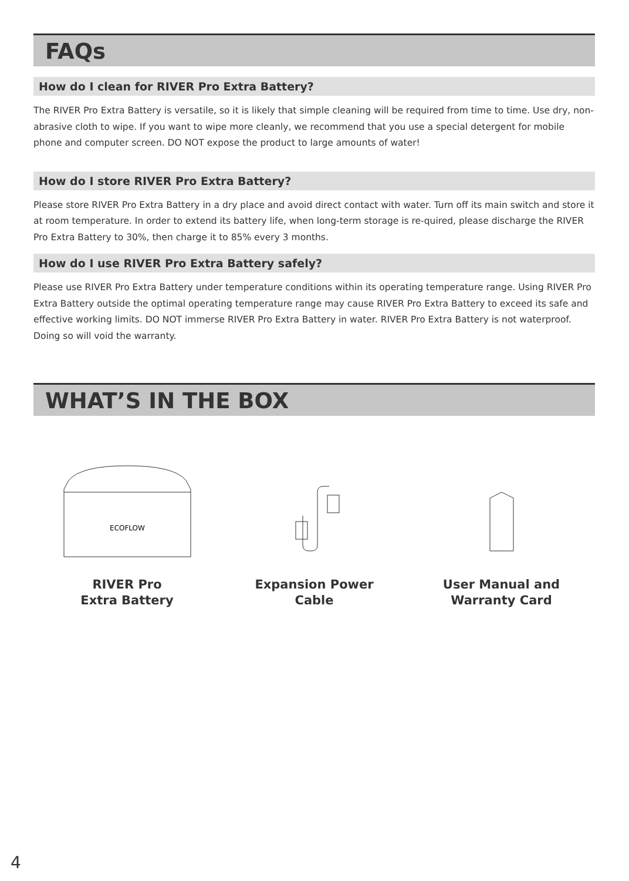FAQs
How do I clean for RIVER Pro Extra Battery?
The RIVER Pro Extra Battery is versatile, so it is likely that simple cleaning will be required from time to time. Use dry, non-abrasive cloth to wipe. If you want to wipe more cleanly, we recommend that you use a special detergent for mobile phone and computer screen. DO NOT expose the product to large amounts of water!
How do I store RIVER Pro Extra Battery?
Please store RIVER Pro Extra Battery in a dry place and avoid direct contact with water. Turn off its main switch and store it at room temperature. In order to extend its battery life, when long-term storage is re-quired, please discharge the RIVER Pro Extra Battery to 30%, then charge it to 85% every 3 months.
How do I use RIVER Pro Extra Battery safely?
Please use RIVER Pro Extra Battery under temperature conditions within its operating temperature range. Using RIVER Pro Extra Battery outside the optimal operating temperature range may cause RIVER Pro Extra Battery to exceed its safe and effective working limits. DO NOT immerse RIVER Pro Extra Battery in water. RIVER Pro Extra Battery is not waterproof. Doing so will void the warranty.
WHAT’S IN THE BOX
ECOFLOW
RIVER Pro
Extra Battery
Expansion Power
Cable
User Manual and
Warranty Card
4